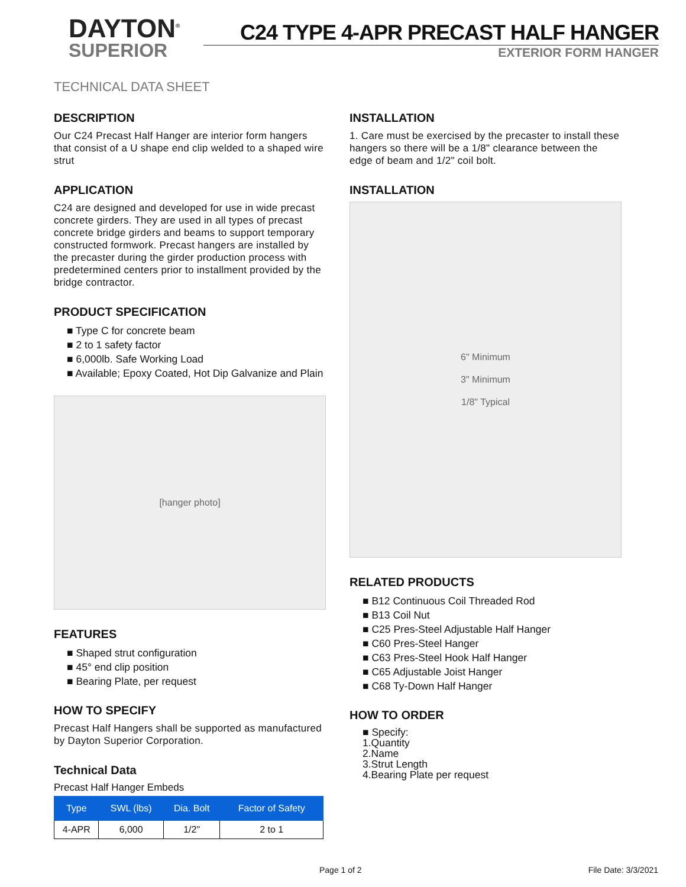DAYTON<sup>®</sup>
SUPERIOR
C24 TYPE 4-APR PRECAST HALF HANGER
EXTERIOR FORM HANGER
TECHNICAL DATA SHEET
DESCRIPTION
Our C24 Precast Half Hanger are interior form hangers that consist of a U shape end clip welded to a shaped wire strut
APPLICATION
C24 are designed and developed for use in wide precast concrete girders. They are used in all types of precast concrete bridge girders and beams to support temporary constructed formwork. Precast hangers are installed by the precaster during the girder production process with predetermined centers prior to installment provided by the bridge contractor.
PRODUCT SPECIFICATION
■ Type C for concrete beam
■ 2 to 1 safety factor
■ 6,000lb. Safe Working Load
■ Available; Epoxy Coated, Hot Dip Galvanize and Plain
[hanger photo]
FEATURES
■ Shaped strut configuration
■ 45° end clip position
■ Bearing Plate, per request
HOW TO SPECIFY
Precast Half Hangers shall be supported as manufactured by Dayton Superior Corporation.
Technical Data
Precast Half Hanger Embeds
| Type | SWL (lbs) | Dia. Bolt | Factor of Safety |
| --- | --- | --- | --- |
| 4-APR | 6,000 | 1/2" | 2 to 1 |
INSTALLATION
1. Care must be exercised by the precaster to install these hangers so there will be a 1/8" clearance between the edge of beam and 1/2" coil bolt.
INSTALLATION
6" Minimum
3" Minimum
1/8" Typical
RELATED PRODUCTS
■ B12 Continuous Coil Threaded Rod
■ B13 Coil Nut
■ C25 Pres-Steel Adjustable Half Hanger
■ C60 Pres-Steel Hanger
■ C63 Pres-Steel Hook Half Hanger
■ C65 Adjustable Joist Hanger
■ C68 Ty-Down Half Hanger
HOW TO ORDER
■ Specify:
1.Quantity
2.Name
3.Strut Length
4.Bearing Plate per request
Page 1 of 2 File Date: 3/3/2021